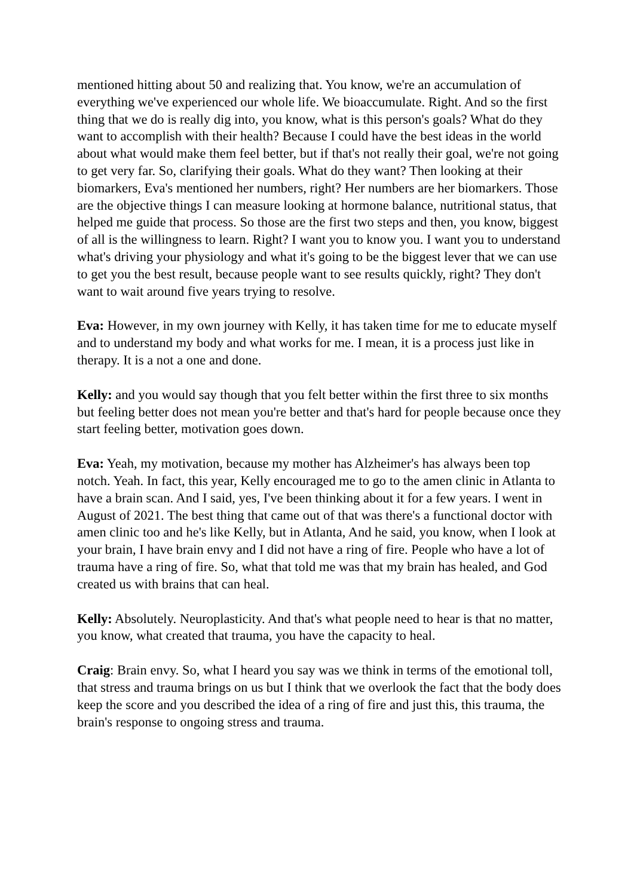mentioned hitting about 50 and realizing that. You know, we're an accumulation of everything we've experienced our whole life. We bioaccumulate. Right. And so the first thing that we do is really dig into, you know, what is this person's goals? What do they want to accomplish with their health? Because I could have the best ideas in the world about what would make them feel better, but if that's not really their goal, we're not going to get very far. So, clarifying their goals. What do they want? Then looking at their biomarkers, Eva's mentioned her numbers, right? Her numbers are her biomarkers. Those are the objective things I can measure looking at hormone balance, nutritional status, that helped me guide that process. So those are the first two steps and then, you know, biggest of all is the willingness to learn. Right? I want you to know you. I want you to understand what's driving your physiology and what it's going to be the biggest lever that we can use to get you the best result, because people want to see results quickly, right? They don't want to wait around five years trying to resolve.
Eva: However, in my own journey with Kelly, it has taken time for me to educate myself and to understand my body and what works for me. I mean, it is a process just like in therapy. It is a not a one and done.
Kelly: and you would say though that you felt better within the first three to six months but feeling better does not mean you're better and that's hard for people because once they start feeling better, motivation goes down.
Eva: Yeah, my motivation, because my mother has Alzheimer's has always been top notch. Yeah. In fact, this year, Kelly encouraged me to go to the amen clinic in Atlanta to have a brain scan. And I said, yes, I've been thinking about it for a few years. I went in August of 2021. The best thing that came out of that was there's a functional doctor with amen clinic too and he's like Kelly, but in Atlanta, And he said, you know, when I look at your brain, I have brain envy and I did not have a ring of fire. People who have a lot of trauma have a ring of fire. So, what that told me was that my brain has healed, and God created us with brains that can heal.
Kelly: Absolutely. Neuroplasticity. And that's what people need to hear is that no matter, you know, what created that trauma, you have the capacity to heal.
Craig: Brain envy. So, what I heard you say was we think in terms of the emotional toll, that stress and trauma brings on us but I think that we overlook the fact that the body does keep the score and you described the idea of a ring of fire and just this, this trauma, the brain's response to ongoing stress and trauma.